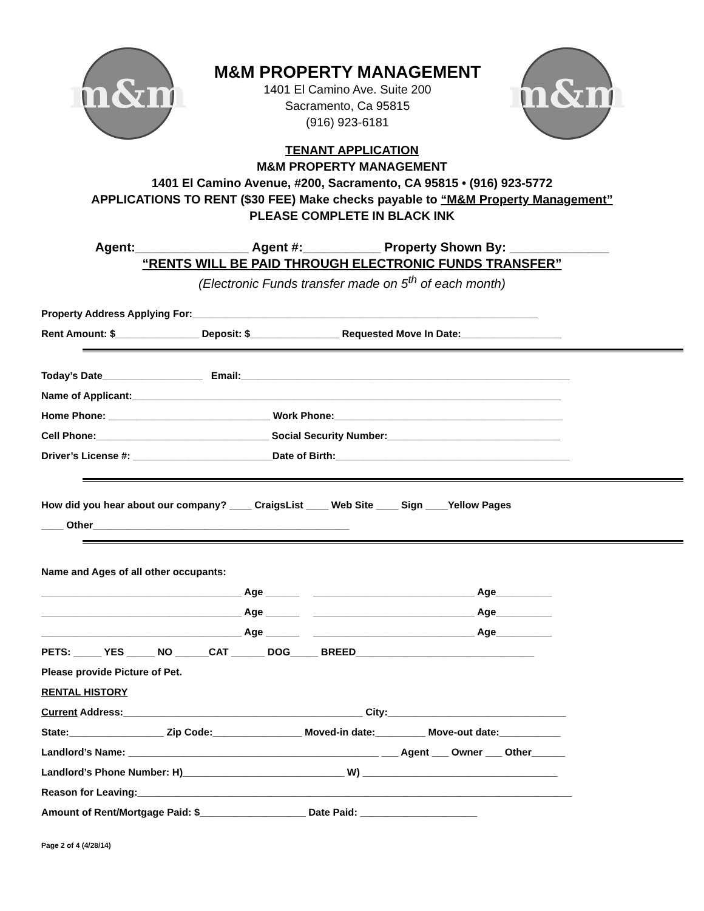m&m
M&M PROPERTY MANAGEMENT
1401 El Camino Ave. Suite 200
Sacramento, Ca 95815
(916) 923-6181
m&m
TENANT APPLICATION
M&M PROPERTY MANAGEMENT
1401 El Camino Avenue, #200, Sacramento, CA 95815 • (916) 923-5772
APPLICATIONS TO RENT ($30 FEE) Make checks payable to “M&M Property Management”
PLEASE COMPLETE IN BLACK INK
Agent:________________ Agent #:___________ Property Shown By: ______________
“RENTS WILL BE PAID THROUGH ELECTRONIC FUNDS TRANSFER”
(Electronic Funds transfer made on 5<sup>th</sup> of each month)
Property Address Applying For:______________________________________________________________
Rent Amount: $_______________ Deposit: $________________ Requested Move In Date:__________________
Today’s Date__________________ Email:___________________________________________________________
Name of Applicant:_____________________________________________________________________________
Home Phone: _____________________________ Work Phone:_________________________________________
Cell Phone:_______________________________ Social Security Number:_______________________________
Driver’s License #: _________________________Date of Birth:__________________________________________
How did you hear about our company? ____ CraigsList ____ Web Site ____ Sign ____Yellow Pages
____ Other______________________________________________
Name and Ages of all other occupants:
____________________________________ Age ______ _____________________________ Age__________
____________________________________ Age ______ _____________________________ Age__________
____________________________________ Age ______ _____________________________ Age__________
PETS: _____ YES _____ NO ______CAT ______ DOG_____ BREED________________________________
Please provide Picture of Pet.
RENTAL HISTORY
Current Address:___________________________________________ City:________________________________
State:_________________ Zip Code:________________ Moved-in date:_________ Move-out date:___________
Landlord’s Name: _____________________________________________ ___ Agent ___ Owner ___ Other______
Landlord’s Phone Number: H)_____________________________ W) ___________________________________
Reason for Leaving:______________________________________________________________________________
Amount of Rent/Mortgage Paid: $___________________ Date Paid: _____________________
Page 2 of 4 (4/28/14)